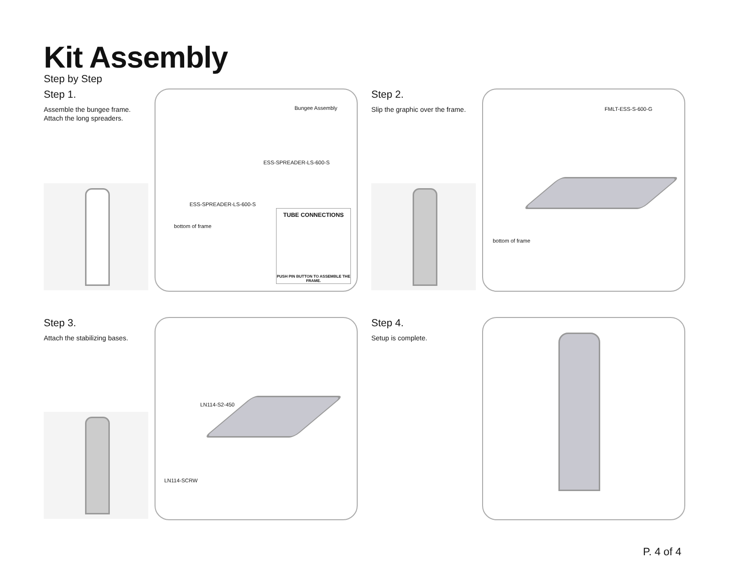Kit Assembly
Step by Step
Step 1.
Assemble the bungee frame.
Attach the long spreaders.
Bungee Assembly
ESS-SPREADER-LS-600-S
ESS-SPREADER-LS-600-S
bottom of frame
TUBE CONNECTIONS
PUSH PIN BUTTON TO ASSEMBLE THE FRAME.
Step 2.
Slip the graphic over the frame.
FMLT-ESS-S-600-G
bottom of frame
Step 3.
Attach the stabilizing bases.
LN114-S2-450
LN114-SCRW
Step 4.
Setup is complete.
P. 4 of 4